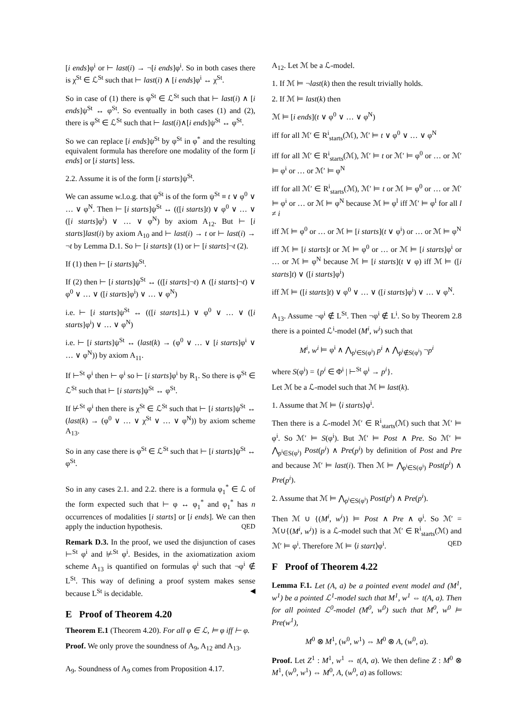[i ends]φ<sup>i</sup> or ⊢ last(i) → ¬[i ends]φ<sup>i</sup>. So in both cases there is χ<sup>St</sup> ∈ ℒ<sup>St</sup> such that ⊢ last(i) ∧ [i ends]φ<sup>i</sup> ↔ χ<sup>St</sup>.
So in case of (1) there is φ<sup>St</sup> ∈ ℒ<sup>St</sup> such that ⊢ last(i) ∧ [i ends]ψ<sup>St</sup> ↔ φ<sup>St</sup>. So eventually in both cases (1) and (2), there is φ<sup>St</sup> ∈ ℒ<sup>St</sup> such that ⊢ last(i)∧[i ends]ψ<sup>St</sup> ↔ φ<sup>St</sup>.
So we can replace [i ends]ψ<sup>St</sup> by φ<sup>St</sup> in φ<sup>*</sup> and the resulting equivalent formula has therefore one modality of the form [i ends] or [i starts] less.
2.2. Assume it is of the form [i starts]ψ<sup>St</sup>.
We can assume w.l.o.g. that ψ<sup>St</sup> is of the form ψ<sup>St</sup> ≡ t ∨ φ<sup>0</sup> ∨ … ∨ φ<sup>N</sup>. Then ⊢ [i starts]ψ<sup>St</sup> ↔ (([i starts]t) ∨ φ<sup>0</sup> ∨ … ∨ ([i starts]φ<sup>i</sup>) ∨ … ∨ φ<sup>N</sup>) by axiom A<sub>12</sub>. But ⊢ [i starts]last(i) by axiom A<sub>10</sub> and ⊢ last(i) → t or ⊢ last(i) → ¬t by Lemma D.1. So ⊢ [i starts]t (1) or ⊢ [i starts]¬t (2).
If (1) then ⊢ [i starts]ψ<sup>St</sup>.
If (2) then ⊢ [i starts]ψ<sup>St</sup> ↔ (([i starts]¬t) ∧ ([i starts]¬t) ∨ φ<sup>0</sup> ∨ … ∨ ([i starts]φ<sup>i</sup>) ∨ … ∨ φ<sup>N</sup>)
i.e. ⊢ [i starts]ψ<sup>St</sup> ↔ (([i starts]⊥) ∨ φ<sup>0</sup> ∨ … ∨ ([i starts]φ<sup>i</sup>) ∨ … ∨ φ<sup>N</sup>)
i.e. ⊢ [i starts]ψ<sup>St</sup> ↔ (last(k) → (φ<sup>0</sup> ∨ … ∨ [i starts]φ<sup>i</sup> ∨ … ∨ φ<sup>N</sup>)) by axiom A<sub>11</sub>.
If ⊢<sup>St</sup> φ<sup>i</sup> then ⊢ φ<sup>i</sup> so ⊢ [i starts]φ<sup>i</sup> by R<sub>1</sub>. So there is φ<sup>St</sup> ∈ ℒ<sup>St</sup> such that ⊢ [i starts]ψ<sup>St</sup> ↔ φ<sup>St</sup>.
If ⊬<sup>St</sup> φ<sup>i</sup> then there is χ<sup>St</sup> ∈ ℒ<sup>St</sup> such that ⊢ [i starts]ψ<sup>St</sup> ↔ (last(k) → (φ<sup>0</sup> ∨ … ∨ χ<sup>St</sup> ∨ … ∨ φ<sup>N</sup>)) by axiom scheme A<sub>13</sub>.
So in any case there is φ<sup>St</sup> ∈ ℒ<sup>St</sup> such that ⊢ [i starts]ψ<sup>St</sup> ↔ φ<sup>St</sup>.
So in any cases 2.1. and 2.2. there is a formula φ<sub>1</sub><sup>*</sup> ∈ ℒ of the form expected such that ⊢ φ ↔ φ<sub>1</sub><sup>*</sup> and φ<sub>1</sub><sup>*</sup> has n occurrences of modalities [i starts] or [i ends]. We can then apply the induction hypothesis. QED
Remark D.3. In the proof, we used the disjunction of cases ⊢<sup>St</sup> φ<sup>i</sup> and ⊬<sup>St</sup> φ<sup>i</sup>. Besides, in the axiomatization axiom scheme A<sub>13</sub> is quantified on formulas φ<sup>i</sup> such that ¬φ<sup>i</sup> ∉ L<sup>St</sup>. This way of defining a proof system makes sense because L<sup>St</sup> is decidable. ◀
E Proof of Theorem 4.20
Theorem E.1 (Theorem 4.20). For all φ ∈ ℒ, ⊨ φ iff ⊢ φ.
Proof. We only prove the soundness of A<sub>9</sub>, A<sub>12</sub> and A<sub>13</sub>.
A<sub>9</sub>. Soundness of A<sub>9</sub> comes from Proposition 4.17.
A<sub>12</sub>. Let ℳ be a ℒ-model.
1. If ℳ ⊨ ¬last(k) then the result trivially holds.
2. If ℳ ⊨ last(k) then
ℳ ⊨ [i ends](t ∨ φ<sup>0</sup> ∨ … ∨ φ<sup>N</sup>)
iff for all ℳ′ ∈ R<sup>i</sup><sub>starts</sub>(ℳ), ℳ′ ⊨ t ∨ φ<sup>0</sup> ∨ … ∨ φ<sup>N</sup>
iff for all ℳ′ ∈ R<sup>i</sup><sub>starts</sub>(ℳ), ℳ′ ⊨ t or ℳ′ ⊨ φ<sup>0</sup> or … or ℳ′ ⊨ φ<sup>i</sup> or … or ℳ′ ⊨ φ<sup>N</sup>
iff for all ℳ′ ∈ R<sup>i</sup><sub>starts</sub>(ℳ), ℳ′ ⊨ t or ℳ ⊨ φ<sup>0</sup> or … or ℳ′ ⊨ φ<sup>i</sup> or … or ℳ ⊨ φ<sup>N</sup> because ℳ ⊨ φ<sup>l</sup> iff ℳ′ ⊨ φ<sup>l</sup> for all l ≠ i
iff ℳ ⊨ φ<sup>0</sup> or … or ℳ ⊨ [i starts](t ∨ φ<sup>i</sup>) or … or ℳ ⊨ φ<sup>N</sup>
iff ℳ ⊨ [i starts]t or ℳ ⊨ φ<sup>0</sup> or … or ℳ ⊨ [i starts]φ<sup>i</sup> or … or ℳ ⊨ φ<sup>N</sup> because ℳ ⊨ [i starts](t ∨ φ) iff ℳ ⊨ ([i starts]t) ∨ ([i starts]φ<sup>i</sup>)
iff ℳ ⊨ ([i starts]t) ∨ φ<sup>0</sup> ∨ … ∨ ([i starts]φ<sup>i</sup>) ∨ … ∨ φ<sup>N</sup>.
A<sub>13</sub>. Assume ¬φ<sup>i</sup> ∉ L<sup>St</sup>. Then ¬φ<sup>i</sup> ∉ L<sup>i</sup>. So by Theorem 2.8 there is a pointed ℒ<sup>i</sup>-model (M<sup>i</sup>, w<sup>i</sup>) such that
M<sup>i</sup>, w<sup>i</sup> ⊨ φ<sup>i</sup> ∧ ⋀<sub>p<sup>i</sup>∈S(φ<sup>i</sup>)</sub> p<sup>i</sup> ∧ ⋀<sub>p<sup>i</sup>∉S(φ<sup>i</sup>)</sub> ¬p<sup>i</sup>
where S(φ<sup>i</sup>) = {p<sup>i</sup> ∈ Φ<sup>i</sup> | ⊢<sup>St</sup> φ<sup>i</sup> → p<sup>i</sup>}.
Let ℳ be a ℒ-model such that ℳ ⊨ last(k).
1. Assume that ℳ ⊨ ⟨i starts⟩φ<sup>i</sup>.
Then there is a ℒ-model ℳ′ ∈ R<sup>i</sup><sub>starts</sub>(ℳ) such that ℳ′ ⊨ φ<sup>i</sup>. So ℳ′ ⊨ S(φ<sup>i</sup>). But ℳ′ ⊨ Post ∧ Pre. So ℳ′ ⊨ ⋀<sub>p<sup>i</sup>∈S(φ<sup>i</sup>)</sub> Post(p<sup>i</sup>) ∧ Pre(p<sup>i</sup>) by definition of Post and Pre and because ℳ′ ⊨ last(i). Then ℳ ⊨ ⋀<sub>p<sup>i</sup>∈S(φ<sup>i</sup>)</sub> Post(p<sup>i</sup>) ∧ Pre(p<sup>i</sup>).
2. Assume that ℳ ⊨ ⋀<sub>p<sup>i</sup>∈S(φ<sup>i</sup>)</sub> Post(p<sup>i</sup>) ∧ Pre(p<sup>i</sup>).
Then ℳ ∪ {(M<sup>i</sup>, w<sup>i</sup>)} ⊨ Post ∧ Pre ∧ φ<sup>i</sup>. So ℳ′ = ℳ∪{(M<sup>i</sup>, w<sup>i</sup>)} is a ℒ-model such that ℳ′ ∈ R<sup>i</sup><sub>starts</sub>(ℳ) and ℳ′ ⊨ φ<sup>i</sup>. Therefore ℳ ⊨ ⟨i start⟩φ<sup>i</sup>. QED
F Proof of Theorem 4.22
Lemma F.1. Let (A, a) be a pointed event model and (M<sup>1</sup>, w<sup>1</sup>) be a pointed ℒ<sup>1</sup>-model such that M<sup>1</sup>, w<sup>1</sup> ⇔ t(A, a). Then for all pointed ℒ<sup>0</sup>-model (M<sup>0</sup>, w<sup>0</sup>) such that M<sup>0</sup>, w<sup>0</sup> ⊨ Pre(w<sup>1</sup>),
M<sup>0</sup> ⊗ M<sup>1</sup>, (w<sup>0</sup>, w<sup>1</sup>) ⇔ M<sup>0</sup> ⊗ A, (w<sup>0</sup>, a).
Proof. Let Z<sup>1</sup> : M<sup>1</sup>, w<sup>1</sup> ⇔ t(A, a). We then define Z : M<sup>0</sup> ⊗ M<sup>1</sup>, (w<sup>0</sup>, w<sup>1</sup>) ⇔ M<sup>0</sup>, A, (w<sup>0</sup>, a) as follows: